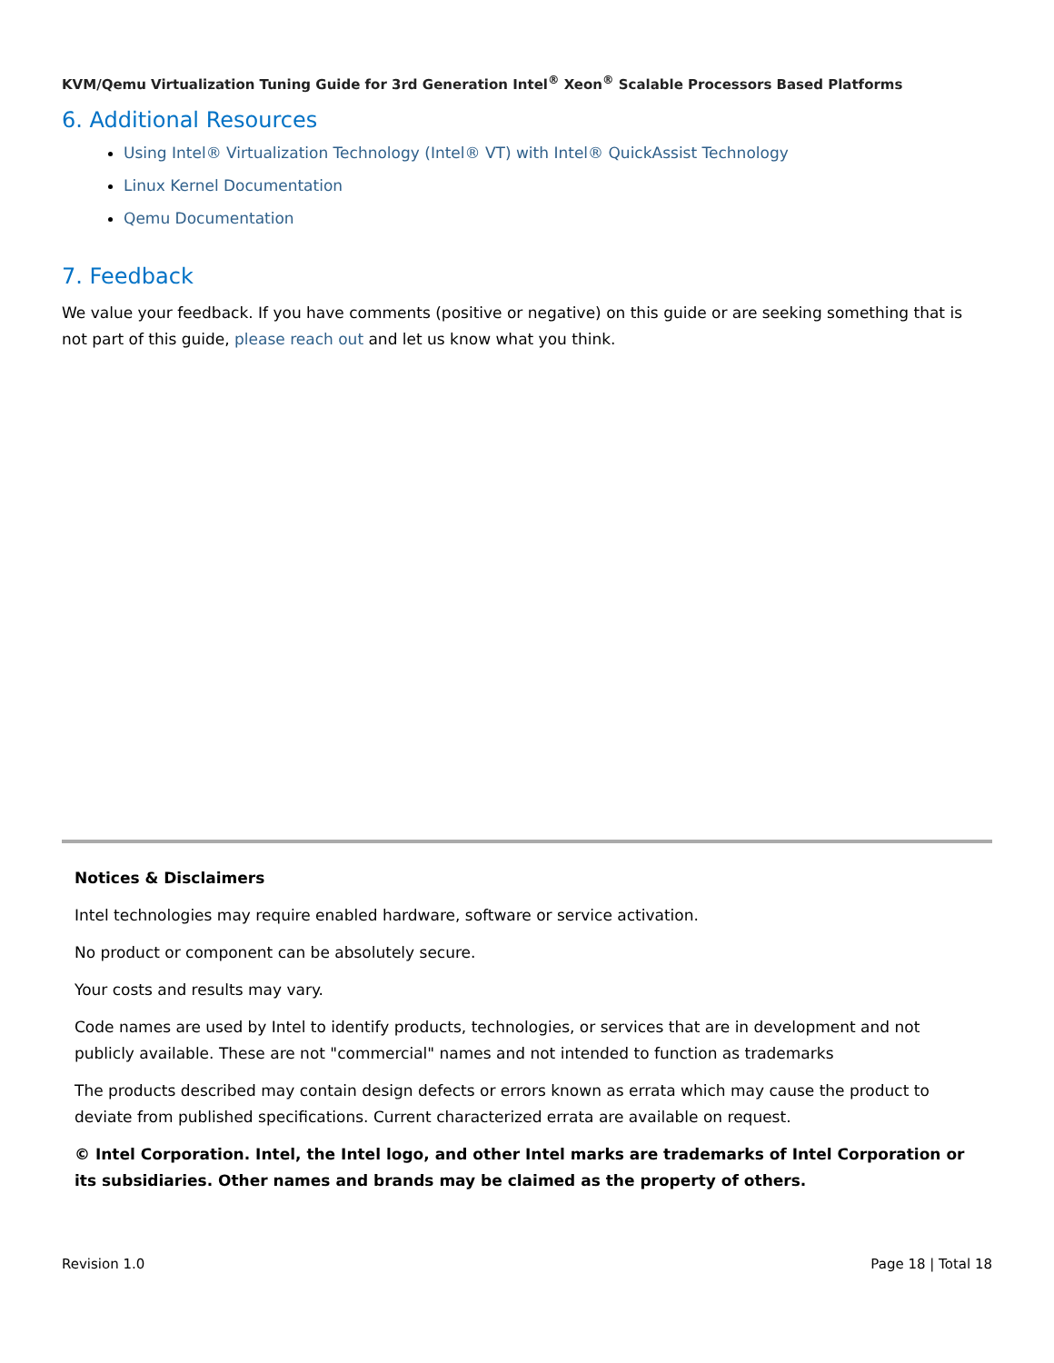KVM/Qemu Virtualization Tuning Guide for 3rd Generation Intel<sup>®</sup> Xeon<sup>®</sup> Scalable Processors Based Platforms
6. Additional Resources
Using Intel® Virtualization Technology (Intel® VT) with Intel® QuickAssist Technology
Linux Kernel Documentation
Qemu Documentation
7. Feedback
We value your feedback. If you have comments (positive or negative) on this guide or are seeking something that is not part of this guide, please reach out and let us know what you think.
Notices & Disclaimers
Intel technologies may require enabled hardware, software or service activation.
No product or component can be absolutely secure.
Your costs and results may vary.
Code names are used by Intel to identify products, technologies, or services that are in development and not publicly available. These are not "commercial" names and not intended to function as trademarks
The products described may contain design defects or errors known as errata which may cause the product to deviate from published specifications. Current characterized errata are available on request.
© Intel Corporation. Intel, the Intel logo, and other Intel marks are trademarks of Intel Corporation or its subsidiaries. Other names and brands may be claimed as the property of others.
Revision 1.0 Page 18 | Total 18